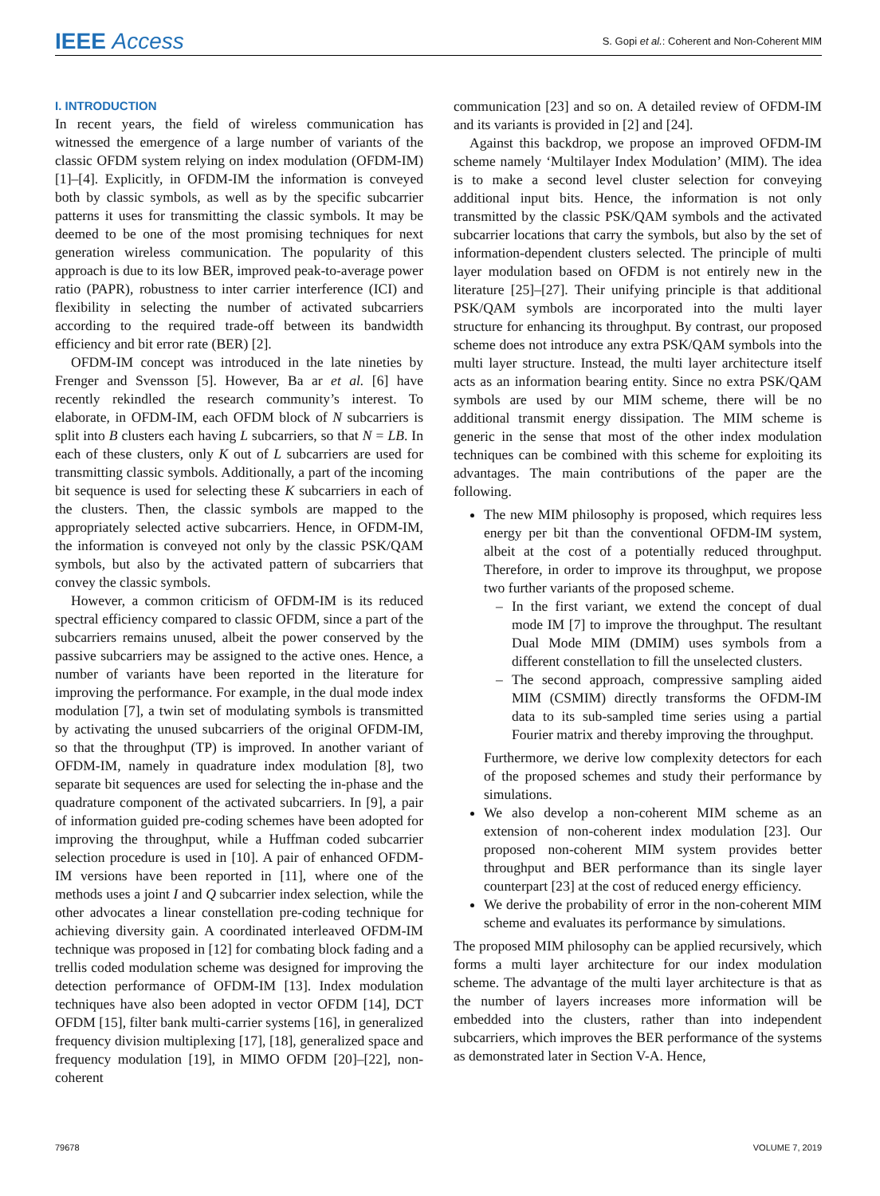IEEE Access
S. Gopi et al.: Coherent and Non-Coherent MIM
I. INTRODUCTION
In recent years, the field of wireless communication has witnessed the emergence of a large number of variants of the classic OFDM system relying on index modulation (OFDM-IM) [1]–[4]. Explicitly, in OFDM-IM the information is conveyed both by classic symbols, as well as by the specific subcarrier patterns it uses for transmitting the classic symbols. It may be deemed to be one of the most promising techniques for next generation wireless communication. The popularity of this approach is due to its low BER, improved peak-to-average power ratio (PAPR), robustness to inter carrier interference (ICI) and flexibility in selecting the number of activated subcarriers according to the required trade-off between its bandwidth efficiency and bit error rate (BER) [2].
OFDM-IM concept was introduced in the late nineties by Frenger and Svensson [5]. However, Ba ar et al. [6] have recently rekindled the research community’s interest. To elaborate, in OFDM-IM, each OFDM block of N subcarriers is split into B clusters each having L subcarriers, so that N = LB. In each of these clusters, only K out of L subcarriers are used for transmitting classic symbols. Additionally, a part of the incoming bit sequence is used for selecting these K subcarriers in each of the clusters. Then, the classic symbols are mapped to the appropriately selected active subcarriers. Hence, in OFDM-IM, the information is conveyed not only by the classic PSK/QAM symbols, but also by the activated pattern of subcarriers that convey the classic symbols.
However, a common criticism of OFDM-IM is its reduced spectral efficiency compared to classic OFDM, since a part of the subcarriers remains unused, albeit the power conserved by the passive subcarriers may be assigned to the active ones. Hence, a number of variants have been reported in the literature for improving the performance. For example, in the dual mode index modulation [7], a twin set of modulating symbols is transmitted by activating the unused subcarriers of the original OFDM-IM, so that the throughput (TP) is improved. In another variant of OFDM-IM, namely in quadrature index modulation [8], two separate bit sequences are used for selecting the in-phase and the quadrature component of the activated subcarriers. In [9], a pair of information guided pre-coding schemes have been adopted for improving the throughput, while a Huffman coded subcarrier selection procedure is used in [10]. A pair of enhanced OFDM-IM versions have been reported in [11], where one of the methods uses a joint I and Q subcarrier index selection, while the other advocates a linear constellation pre-coding technique for achieving diversity gain. A coordinated interleaved OFDM-IM technique was proposed in [12] for combating block fading and a trellis coded modulation scheme was designed for improving the detection performance of OFDM-IM [13]. Index modulation techniques have also been adopted in vector OFDM [14], DCT OFDM [15], filter bank multi-carrier systems [16], in generalized frequency division multiplexing [17], [18], generalized space and frequency modulation [19], in MIMO OFDM [20]–[22], non-coherent
communication [23] and so on. A detailed review of OFDM-IM and its variants is provided in [2] and [24].
Against this backdrop, we propose an improved OFDM-IM scheme namely ‘Multilayer Index Modulation’ (MIM). The idea is to make a second level cluster selection for conveying additional input bits. Hence, the information is not only transmitted by the classic PSK/QAM symbols and the activated subcarrier locations that carry the symbols, but also by the set of information-dependent clusters selected. The principle of multi layer modulation based on OFDM is not entirely new in the literature [25]–[27]. Their unifying principle is that additional PSK/QAM symbols are incorporated into the multi layer structure for enhancing its throughput. By contrast, our proposed scheme does not introduce any extra PSK/QAM symbols into the multi layer structure. Instead, the multi layer architecture itself acts as an information bearing entity. Since no extra PSK/QAM symbols are used by our MIM scheme, there will be no additional transmit energy dissipation. The MIM scheme is generic in the sense that most of the other index modulation techniques can be combined with this scheme for exploiting its advantages. The main contributions of the paper are the following.
The new MIM philosophy is proposed, which requires less energy per bit than the conventional OFDM-IM system, albeit at the cost of a potentially reduced throughput. Therefore, in order to improve its throughput, we propose two further variants of the proposed scheme.
– In the first variant, we extend the concept of dual mode IM [7] to improve the throughput. The resultant Dual Mode MIM (DMIM) uses symbols from a different constellation to fill the unselected clusters.
– The second approach, compressive sampling aided MIM (CSMIM) directly transforms the OFDM-IM data to its sub-sampled time series using a partial Fourier matrix and thereby improving the throughput.
Furthermore, we derive low complexity detectors for each of the proposed schemes and study their performance by simulations.
We also develop a non-coherent MIM scheme as an extension of non-coherent index modulation [23]. Our proposed non-coherent MIM system provides better throughput and BER performance than its single layer counterpart [23] at the cost of reduced energy efficiency.
We derive the probability of error in the non-coherent MIM scheme and evaluates its performance by simulations.
The proposed MIM philosophy can be applied recursively, which forms a multi layer architecture for our index modulation scheme. The advantage of the multi layer architecture is that as the number of layers increases more information will be embedded into the clusters, rather than into independent subcarriers, which improves the BER performance of the systems as demonstrated later in Section V-A. Hence,
79678 VOLUME 7, 2019